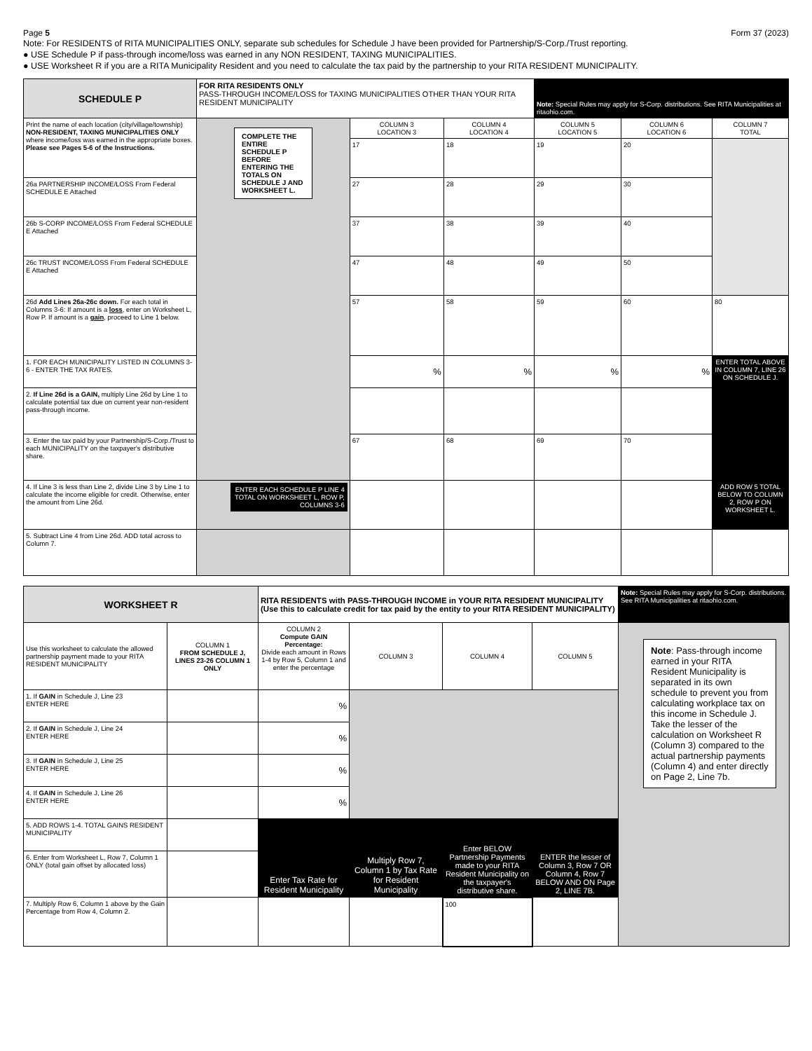Page 5 Form 37 (2023)
Note: For RESIDENTS of RITA MUNICIPALITIES ONLY, separate sub schedules for Schedule J have been provided for Partnership/S-Corp./Trust reporting.
● USE Schedule P if pass-through income/loss was earned in any NON RESIDENT, TAXING MUNICIPALITIES.
● USE Worksheet R if you are a RITA Municipality Resident and you need to calculate the tax paid by the partnership to your RITA RESIDENT MUNICIPALITY.
| SCHEDULE P | FOR RITA RESIDENTS ONLY PASS-THROUGH INCOME/LOSS for TAXING MUNICIPALITIES OTHER THAN YOUR RITA RESIDENT MUNICIPALITY | | | Note: Special Rules may apply for S-Corp. distributions. See RITA Municipalities at ritaohio.com. | | |
| Print the name of each location (city/village/township) NON-RESIDENT, TAXING MUNICIPALITIES ONLY where income/loss was earned in the appropriate boxes. Please see Pages 5-6 of the Instructions. | COMPLETE THE ENTIRE SCHEDULE P BEFORE ENTERING THE TOTALS ON SCHEDULE J AND WORKSHEET L. | COLUMN 3 LOCATION 3 | COLUMN 4 LOCATION 4 | COLUMN 5 LOCATION 5 | COLUMN 6 LOCATION 6 | COLUMN 7 TOTAL |
| | | 17 | 18 | 19 | 20 | |
| 26a PARTNERSHIP INCOME/LOSS From Federal SCHEDULE E Attached | | 27 | 28 | 29 | 30 | |
| 26b S-CORP INCOME/LOSS From Federal SCHEDULE E Attached | | 37 | 38 | 39 | 40 | |
| 26c TRUST INCOME/LOSS From Federal SCHEDULE E Attached | | 47 | 48 | 49 | 50 | |
| 26d Add Lines 26a-26c down. For each total in Columns 3-6: If amount is a loss , enter on Worksheet L, Row P. If amount is a gain , proceed to Line 1 below. | | 57 | 58 | 59 | 60 | 80 |
| 1. FOR EACH MUNICIPALITY LISTED IN COLUMNS 3-6 - ENTER THE TAX RATES. | | % | % | % | % | ENTER TOTAL ABOVE IN COLUMN 7, LINE 26 ON SCHEDULE J. |
| 2. If Line 26d is a GAIN, multiply Line 26d by Line 1 to calculate potential tax due on current year non-resident pass-through income. | | | | | | |
| 3. Enter the tax paid by your Partnership/S-Corp./Trust to each MUNICIPALITY on the taxpayer's distributive share. | | 67 | 68 | 69 | 70 | |
| 4. If Line 3 is less than Line 2, divide Line 3 by Line 1 to calculate the income eligible for credit. Otherwise, enter the amount from Line 26d. | ENTER EACH SCHEDULE P LINE 4 TOTAL ON WORKSHEET L, ROW P, COLUMNS 3-6 | | | | | ADD ROW 5 TOTAL BELOW TO COLUMN 2, ROW P ON WORKSHEET L. |
| 5. Subtract Line 4 from Line 26d. ADD total across to Column 7. | | | | | | |
| WORKSHEET R | | RITA RESIDENTS with PASS-THROUGH INCOME in YOUR RITA RESIDENT MUNICIPALITY (Use this to calculate credit for tax paid by the entity to your RITA RESIDENT MUNICIPALITY) | | | | Note: Special Rules may apply for S-Corp. distributions. See RITA Municipalities at ritaohio.com. |
| Use this worksheet to calculate the allowed partnership payment made to your RITA RESIDENT MUNICIPALITY | COLUMN 1 FROM SCHEDULE J, LINES 23-26 COLUMN 1 ONLY | COLUMN 2 Compute GAIN Percentage: Divide each amount in Rows 1-4 by Row 5, Column 1 and enter the percentage | COLUMN 3 | COLUMN 4 | COLUMN 5 | Note : Pass-through income earned in your RITA Resident Municipality is separated in its own schedule to prevent you from calculating workplace tax on this income in Schedule J. Take the lesser of the calculation on Worksheet R (Column 3) compared to the actual partnership payments (Column 4) and enter directly on Page 2, Line 7b. |
| 1. If GAIN in Schedule J, Line 23 ENTER HERE | | % | | | | |
| 2. If GAIN in Schedule J, Line 24 ENTER HERE | | % | | | | |
| 3. If GAIN in Schedule J, Line 25 ENTER HERE | | % | | | | |
| 4. If GAIN in Schedule J, Line 26 ENTER HERE | | % | | | | |
| 5. ADD ROWS 1-4. TOTAL GAINS RESIDENT MUNICIPALITY | | Enter Tax Rate for Resident Municipality | Multiply Row 7, Column 1 by Tax Rate for Resident Municipality | Enter BELOW Partnership Payments made to your RITA Resident Municipality on the taxpayer's distributive share. | ENTER the lesser of Column 3, Row 7 OR Column 4, Row 7 BELOW AND ON Page 2, LINE 7B. | |
| 6. Enter from Worksheet L, Row 7, Column 1 ONLY (total gain offset by allocated loss) | | | | | | |
| 7. Multiply Row 6, Column 1 above by the Gain Percentage from Row 4, Column 2. | | | | 100 | | |